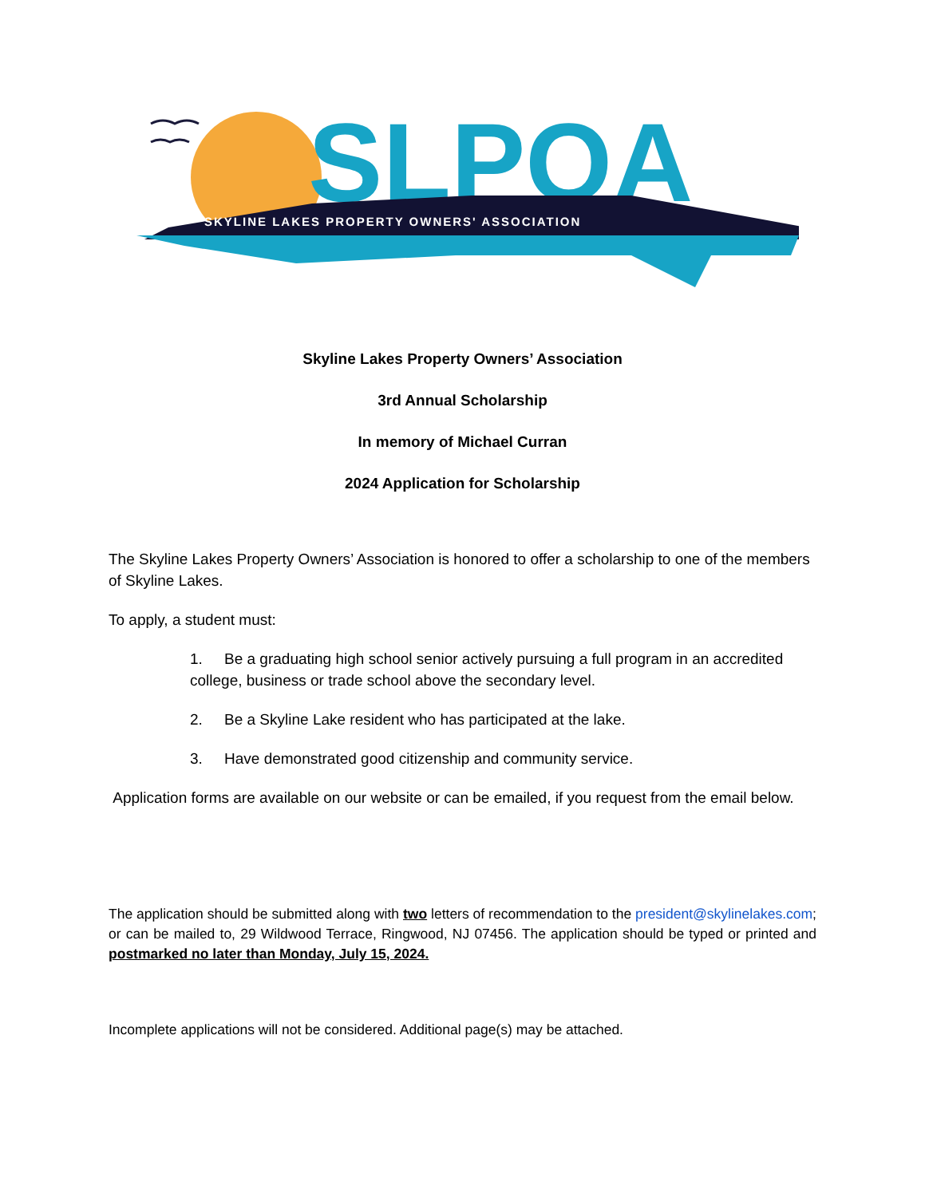SLPOA
SKYLINE LAKES PROPERTY OWNERS' ASSOCIATION
Skyline Lakes Property Owners’ Association
3rd Annual Scholarship
In memory of Michael Curran
2024 Application for Scholarship
The Skyline Lakes Property Owners’ Association is honored to offer a scholarship to one of the members of Skyline Lakes.
To apply, a student must:
1. Be a graduating high school senior actively pursuing a full program in an accredited college, business or trade school above the secondary level.
2. Be a Skyline Lake resident who has participated at the lake.
3. Have demonstrated good citizenship and community service.
Application forms are available on our website or can be emailed, if you request from the email below.
The application should be submitted along with two letters of recommendation to the president@skylinelakes.com; or can be mailed to, 29 Wildwood Terrace, Ringwood, NJ 07456. The application should be typed or printed and postmarked no later than Monday, July 15, 2024.
Incomplete applications will not be considered. Additional page(s) may be attached.